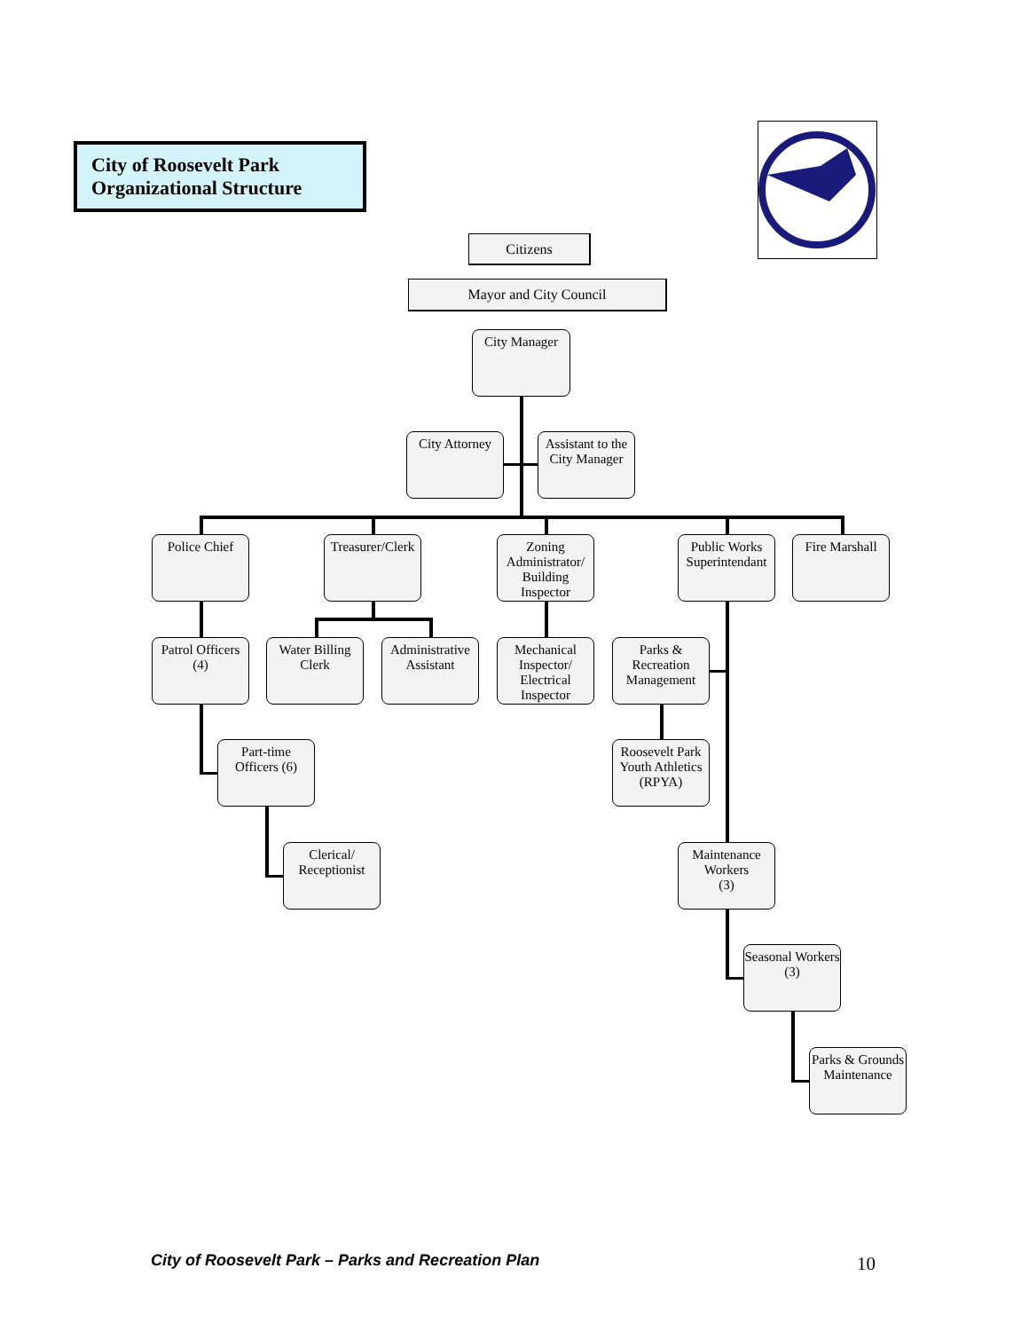City of Roosevelt Park
Organizational Structure
Citizens
Mayor and City Council
City Manager
City Attorney
Assistant to the City Manager
Police Chief
Treasurer/Clerk
Zoning Administrator/ Building Inspector
Public Works Superintendant
Fire Marshall
Patrol Officers
(4)
Water Billing Clerk
Administrative Assistant
Mechanical Inspector/ Electrical Inspector
Parks & Recreation Management
Part-time Officers (6)
Roosevelt Park Youth Athletics (RPYA)
Clerical/ Receptionist
Maintenance Workers
(3)
Seasonal Workers
(3)
Parks & Grounds Maintenance
City of Roosevelt Park – Parks and Recreation Plan
10